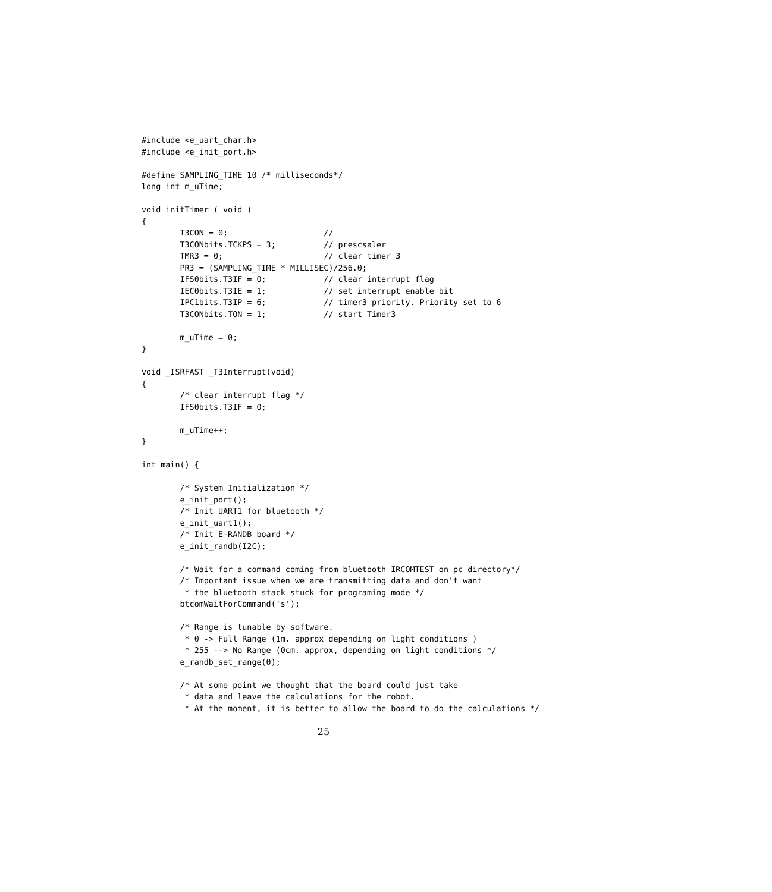#include <e_uart_char.h>
#include <e_init_port.h>

#define SAMPLING_TIME 10 /* milliseconds*/
long int m_uTime;

void initTimer ( void )
{
        T3CON = 0;                    //
        T3CONbits.TCKPS = 3;          // prescsaler
        TMR3 = 0;                     // clear timer 3
        PR3 = (SAMPLING_TIME * MILLISEC)/256.0;
        IFS0bits.T3IF = 0;            // clear interrupt flag
        IEC0bits.T3IE = 1;            // set interrupt enable bit
        IPC1bits.T3IP = 6;            // timer3 priority. Priority set to 6
        T3CONbits.TON = 1;            // start Timer3

        m_uTime = 0;
}

void _ISRFAST _T3Interrupt(void)
{
        /* clear interrupt flag */
        IFS0bits.T3IF = 0;

        m_uTime++;
}

int main() {

        /* System Initialization */
        e_init_port();
        /* Init UART1 for bluetooth */
        e_init_uart1();
        /* Init E-RANDB board */
        e_init_randb(I2C);

        /* Wait for a command coming from bluetooth IRCOMTEST on pc directory*/
        /* Important issue when we are transmitting data and don't want
         * the bluetooth stack stuck for programing mode */
        btcomWaitForCommand('s');

        /* Range is tunable by software.
         * 0 -> Full Range (1m. approx depending on light conditions )
         * 255 --> No Range (0cm. approx, depending on light conditions */
        e_randb_set_range(0);

        /* At some point we thought that the board could just take
         * data and leave the calculations for the robot.
         * At the moment, it is better to allow the board to do the calculations */
25